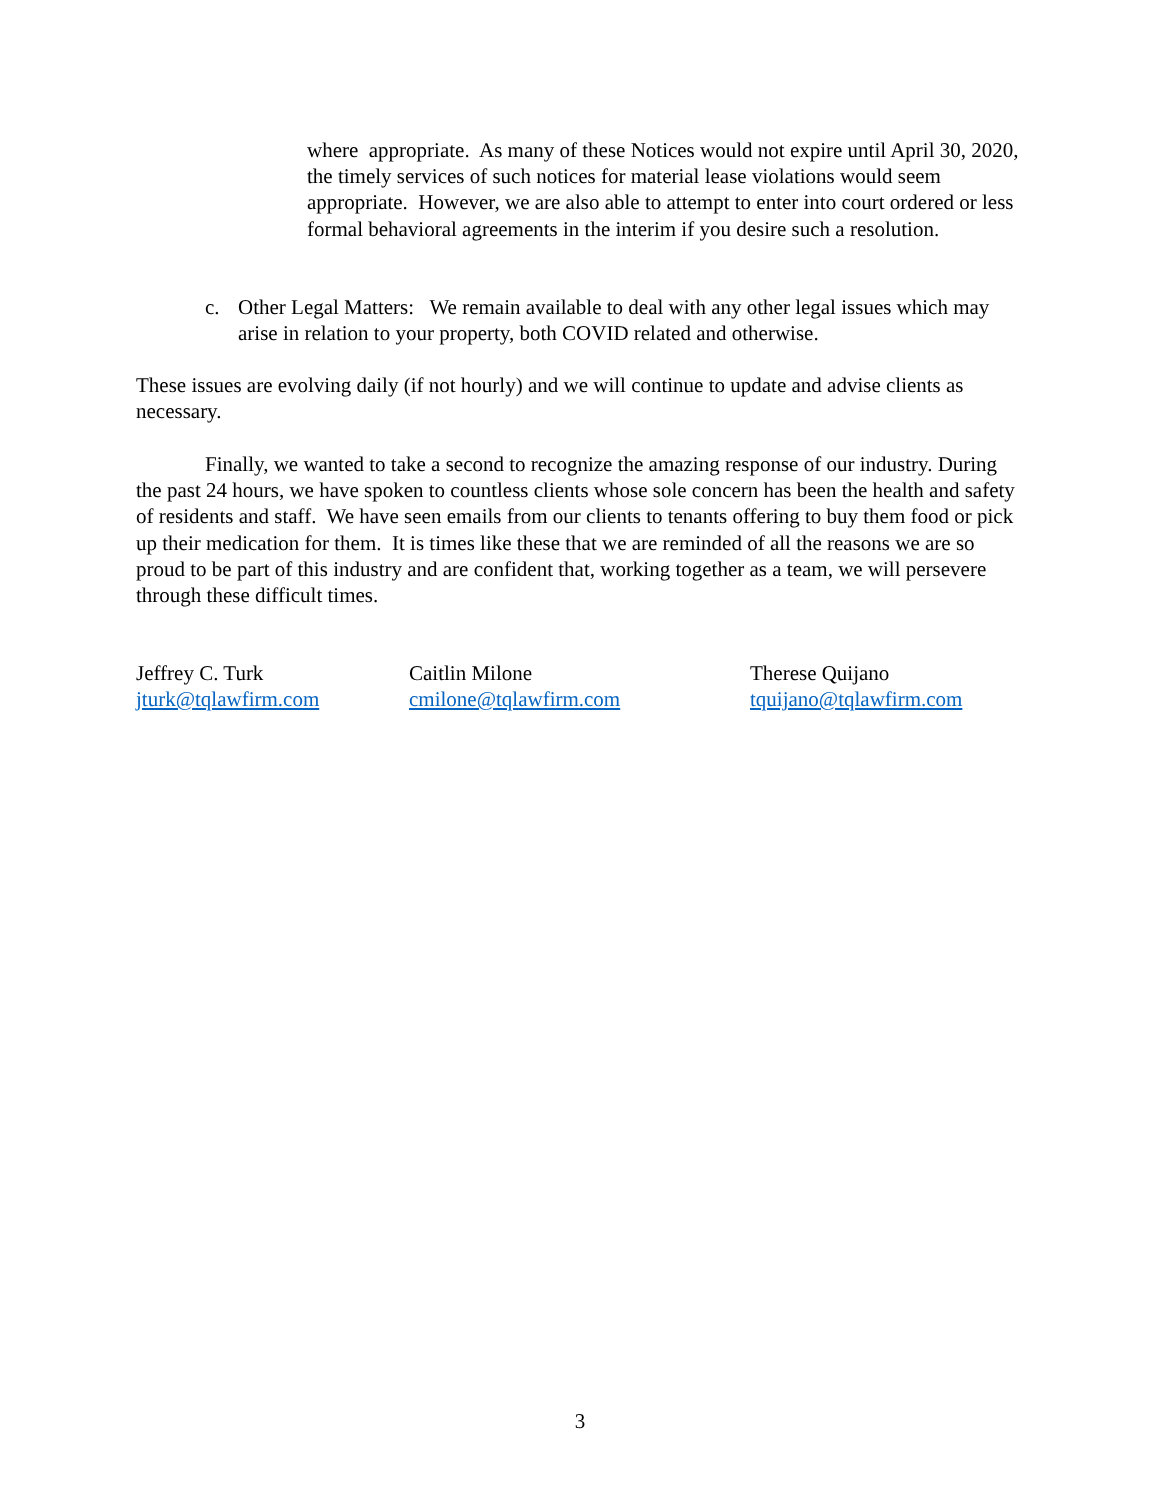where appropriate. As many of these Notices would not expire until April 30, 2020, the timely services of such notices for material lease violations would seem appropriate. However, we are also able to attempt to enter into court ordered or less formal behavioral agreements in the interim if you desire such a resolution.
c. Other Legal Matters: We remain available to deal with any other legal issues which may arise in relation to your property, both COVID related and otherwise.
These issues are evolving daily (if not hourly) and we will continue to update and advise clients as necessary.
Finally, we wanted to take a second to recognize the amazing response of our industry. During the past 24 hours, we have spoken to countless clients whose sole concern has been the health and safety of residents and staff. We have seen emails from our clients to tenants offering to buy them food or pick up their medication for them. It is times like these that we are reminded of all the reasons we are so proud to be part of this industry and are confident that, working together as a team, we will persevere through these difficult times.
Jeffrey C. Turk
jturk@tqlawfirm.com
Caitlin Milone
cmilone@tqlawfirm.com
Therese Quijano
tquijano@tqlawfirm.com
3